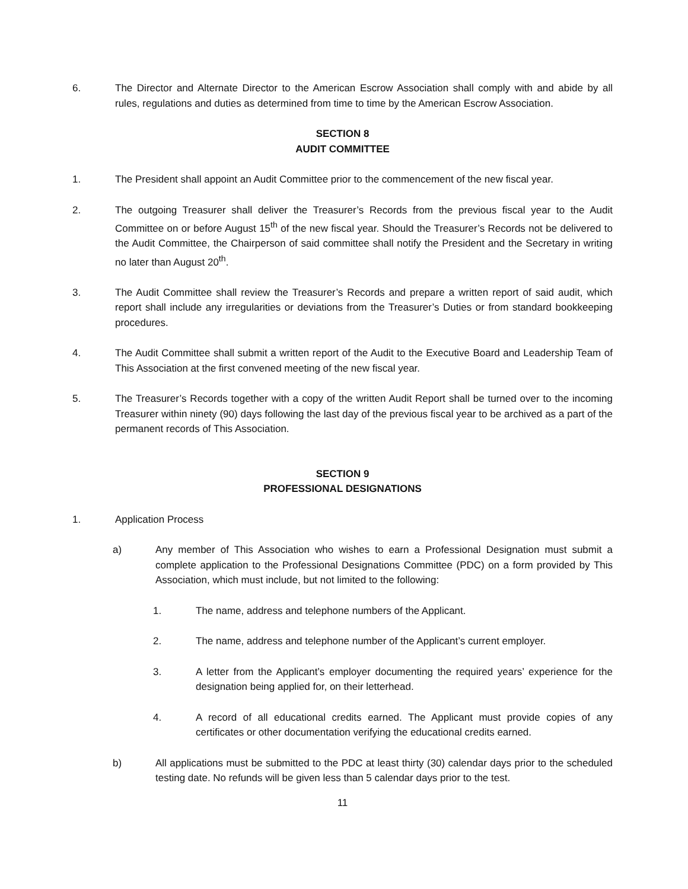6. The Director and Alternate Director to the American Escrow Association shall comply with and abide by all rules, regulations and duties as determined from time to time by the American Escrow Association.
SECTION 8
AUDIT COMMITTEE
1. The President shall appoint an Audit Committee prior to the commencement of the new fiscal year.
2. The outgoing Treasurer shall deliver the Treasurer’s Records from the previous fiscal year to the Audit Committee on or before August 15<sup>th</sup> of the new fiscal year. Should the Treasurer’s Records not be delivered to the Audit Committee, the Chairperson of said committee shall notify the President and the Secretary in writing no later than August 20<sup>th</sup>.
3. The Audit Committee shall review the Treasurer’s Records and prepare a written report of said audit, which report shall include any irregularities or deviations from the Treasurer’s Duties or from standard bookkeeping procedures.
4. The Audit Committee shall submit a written report of the Audit to the Executive Board and Leadership Team of This Association at the first convened meeting of the new fiscal year.
5. The Treasurer’s Records together with a copy of the written Audit Report shall be turned over to the incoming Treasurer within ninety (90) days following the last day of the previous fiscal year to be archived as a part of the permanent records of This Association.
SECTION 9
PROFESSIONAL DESIGNATIONS
1. Application Process
a) Any member of This Association who wishes to earn a Professional Designation must submit a complete application to the Professional Designations Committee (PDC) on a form provided by This Association, which must include, but not limited to the following:
1. The name, address and telephone numbers of the Applicant.
2. The name, address and telephone number of the Applicant’s current employer.
3. A letter from the Applicant’s employer documenting the required years’ experience for the designation being applied for, on their letterhead.
4. A record of all educational credits earned. The Applicant must provide copies of any certificates or other documentation verifying the educational credits earned.
b) All applications must be submitted to the PDC at least thirty (30) calendar days prior to the scheduled testing date. No refunds will be given less than 5 calendar days prior to the test.
11